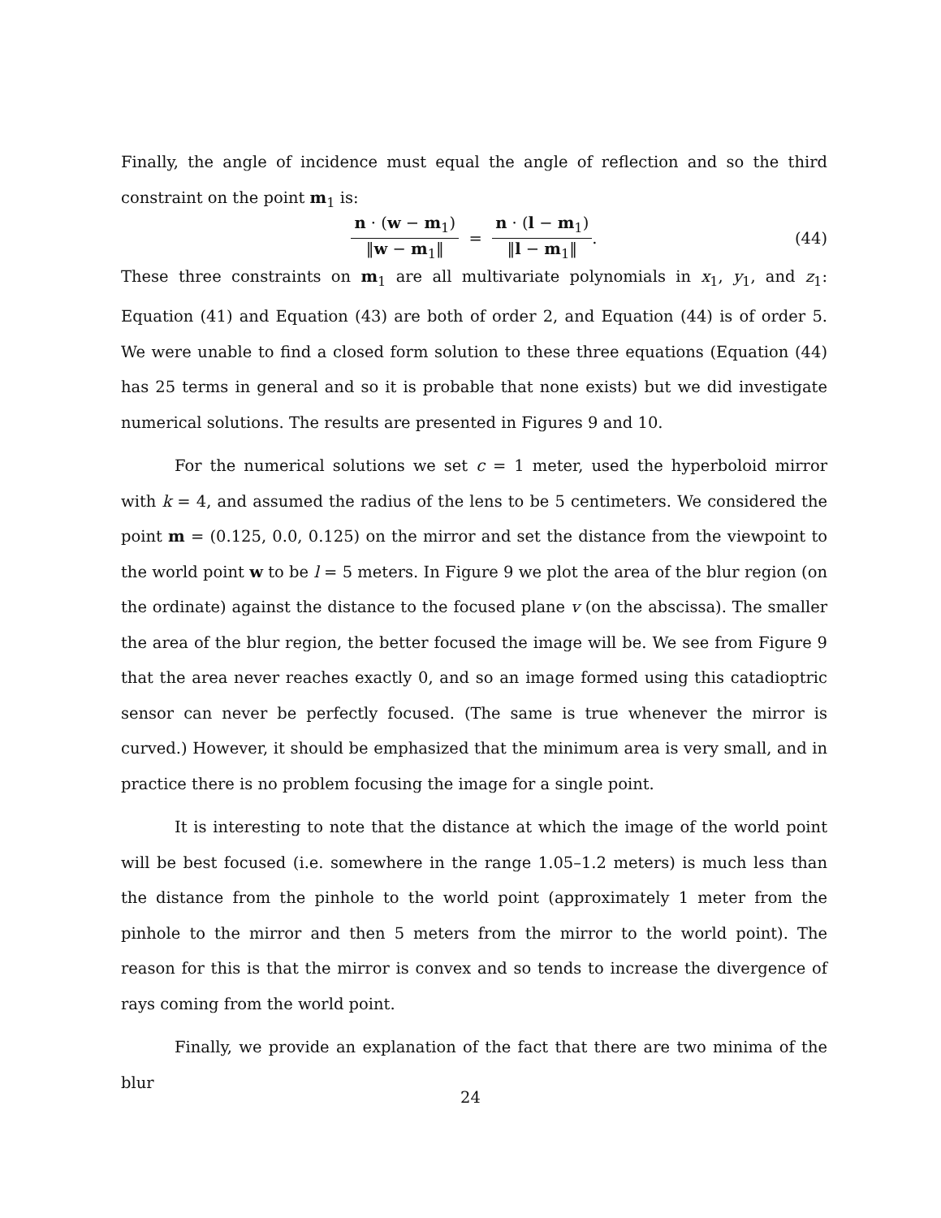Finally, the angle of incidence must equal the angle of reflection and so the third constraint on the point m<sub>1</sub> is:
n · (w − m<sub>1</sub>) ‖w − m<sub>1</sub>‖ = n · (l − m<sub>1</sub>) ‖l − m<sub>1</sub>‖. (44)
These three constraints on m<sub>1</sub> are all multivariate polynomials in x<sub>1</sub>, y<sub>1</sub>, and z<sub>1</sub>: Equation (41) and Equation (43) are both of order 2, and Equation (44) is of order 5. We were unable to find a closed form solution to these three equations (Equation (44) has 25 terms in general and so it is probable that none exists) but we did investigate numerical solutions. The results are presented in Figures 9 and 10.
For the numerical solutions we set c = 1 meter, used the hyperboloid mirror with k = 4, and assumed the radius of the lens to be 5 centimeters. We considered the point m = (0.125, 0.0, 0.125) on the mirror and set the distance from the viewpoint to the world point w to be l = 5 meters. In Figure 9 we plot the area of the blur region (on the ordinate) against the distance to the focused plane v (on the abscissa). The smaller the area of the blur region, the better focused the image will be. We see from Figure 9 that the area never reaches exactly 0, and so an image formed using this catadioptric sensor can never be perfectly focused. (The same is true whenever the mirror is curved.) However, it should be emphasized that the minimum area is very small, and in practice there is no problem focusing the image for a single point.
It is interesting to note that the distance at which the image of the world point will be best focused (i.e. somewhere in the range 1.05–1.2 meters) is much less than the distance from the pinhole to the world point (approximately 1 meter from the pinhole to the mirror and then 5 meters from the mirror to the world point). The reason for this is that the mirror is convex and so tends to increase the divergence of rays coming from the world point.
Finally, we provide an explanation of the fact that there are two minima of the blur
24